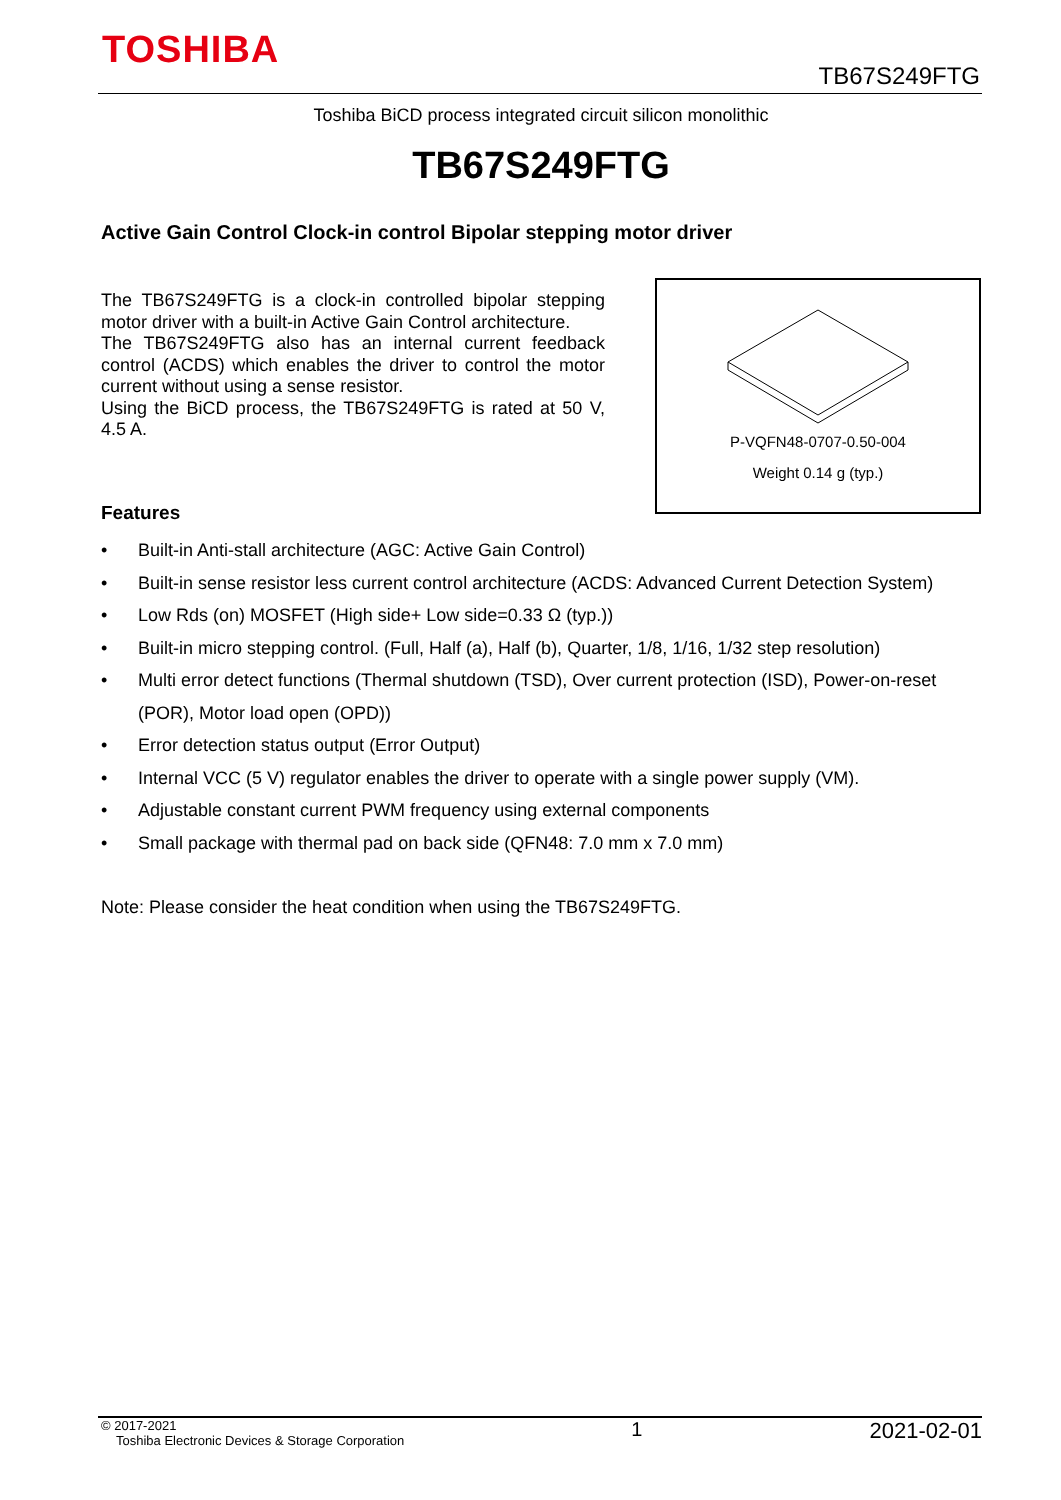TOSHIBA
TB67S249FTG
Toshiba BiCD process integrated circuit silicon monolithic
TB67S249FTG
Active Gain Control Clock-in control Bipolar stepping motor driver
The TB67S249FTG is a clock-in controlled bipolar stepping motor driver with a built-in Active Gain Control architecture.
The TB67S249FTG also has an internal current feedback control (ACDS) which enables the driver to control the motor current without using a sense resistor.
Using the BiCD process, the TB67S249FTG is rated at 50 V, 4.5 A.
P-VQFN48-0707-0.50-004
Weight 0.14 g (typ.)
Features
• Built-in Anti-stall architecture (AGC: Active Gain Control)
• Built-in sense resistor less current control architecture (ACDS: Advanced Current Detection System)
• Low Rds (on) MOSFET (High side+ Low side=0.33 Ω (typ.))
• Built-in micro stepping control. (Full, Half (a), Half (b), Quarter, 1/8, 1/16, 1/32 step resolution)
• Multi error detect functions (Thermal shutdown (TSD), Over current protection (ISD), Power-on-reset (POR), Motor load open (OPD))
• Error detection status output (Error Output)
• Internal VCC (5 V) regulator enables the driver to operate with a single power supply (VM).
• Adjustable constant current PWM frequency using external components
• Small package with thermal pad on back side (QFN48: 7.0 mm x 7.0 mm)
Note: Please consider the heat condition when using the TB67S249FTG.
© 2017-2021
Toshiba Electronic Devices & Storage Corporation
1 2021-02-01